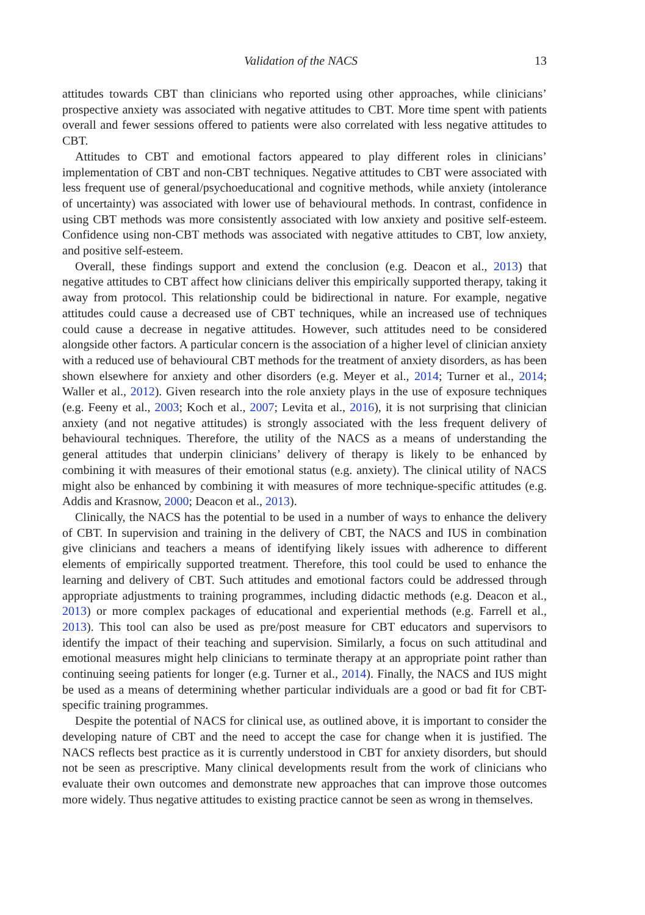Validation of the NACS 13
attitudes towards CBT than clinicians who reported using other approaches, while clinicians’ prospective anxiety was associated with negative attitudes to CBT. More time spent with patients overall and fewer sessions offered to patients were also correlated with less negative attitudes to CBT.
Attitudes to CBT and emotional factors appeared to play different roles in clinicians’ implementation of CBT and non-CBT techniques. Negative attitudes to CBT were associated with less frequent use of general/psychoeducational and cognitive methods, while anxiety (intolerance of uncertainty) was associated with lower use of behavioural methods. In contrast, confidence in using CBT methods was more consistently associated with low anxiety and positive self-esteem. Confidence using non-CBT methods was associated with negative attitudes to CBT, low anxiety, and positive self-esteem.
Overall, these findings support and extend the conclusion (e.g. Deacon et al., 2013) that negative attitudes to CBT affect how clinicians deliver this empirically supported therapy, taking it away from protocol. This relationship could be bidirectional in nature. For example, negative attitudes could cause a decreased use of CBT techniques, while an increased use of techniques could cause a decrease in negative attitudes. However, such attitudes need to be considered alongside other factors. A particular concern is the association of a higher level of clinician anxiety with a reduced use of behavioural CBT methods for the treatment of anxiety disorders, as has been shown elsewhere for anxiety and other disorders (e.g. Meyer et al., 2014; Turner et al., 2014; Waller et al., 2012). Given research into the role anxiety plays in the use of exposure techniques (e.g. Feeny et al., 2003; Koch et al., 2007; Levita et al., 2016), it is not surprising that clinician anxiety (and not negative attitudes) is strongly associated with the less frequent delivery of behavioural techniques. Therefore, the utility of the NACS as a means of understanding the general attitudes that underpin clinicians’ delivery of therapy is likely to be enhanced by combining it with measures of their emotional status (e.g. anxiety). The clinical utility of NACS might also be enhanced by combining it with measures of more technique-specific attitudes (e.g. Addis and Krasnow, 2000; Deacon et al., 2013).
Clinically, the NACS has the potential to be used in a number of ways to enhance the delivery of CBT. In supervision and training in the delivery of CBT, the NACS and IUS in combination give clinicians and teachers a means of identifying likely issues with adherence to different elements of empirically supported treatment. Therefore, this tool could be used to enhance the learning and delivery of CBT. Such attitudes and emotional factors could be addressed through appropriate adjustments to training programmes, including didactic methods (e.g. Deacon et al., 2013) or more complex packages of educational and experiential methods (e.g. Farrell et al., 2013). This tool can also be used as pre/post measure for CBT educators and supervisors to identify the impact of their teaching and supervision. Similarly, a focus on such attitudinal and emotional measures might help clinicians to terminate therapy at an appropriate point rather than continuing seeing patients for longer (e.g. Turner et al., 2014). Finally, the NACS and IUS might be used as a means of determining whether particular individuals are a good or bad fit for CBT-specific training programmes.
Despite the potential of NACS for clinical use, as outlined above, it is important to consider the developing nature of CBT and the need to accept the case for change when it is justified. The NACS reflects best practice as it is currently understood in CBT for anxiety disorders, but should not be seen as prescriptive. Many clinical developments result from the work of clinicians who evaluate their own outcomes and demonstrate new approaches that can improve those outcomes more widely. Thus negative attitudes to existing practice cannot be seen as wrong in themselves.